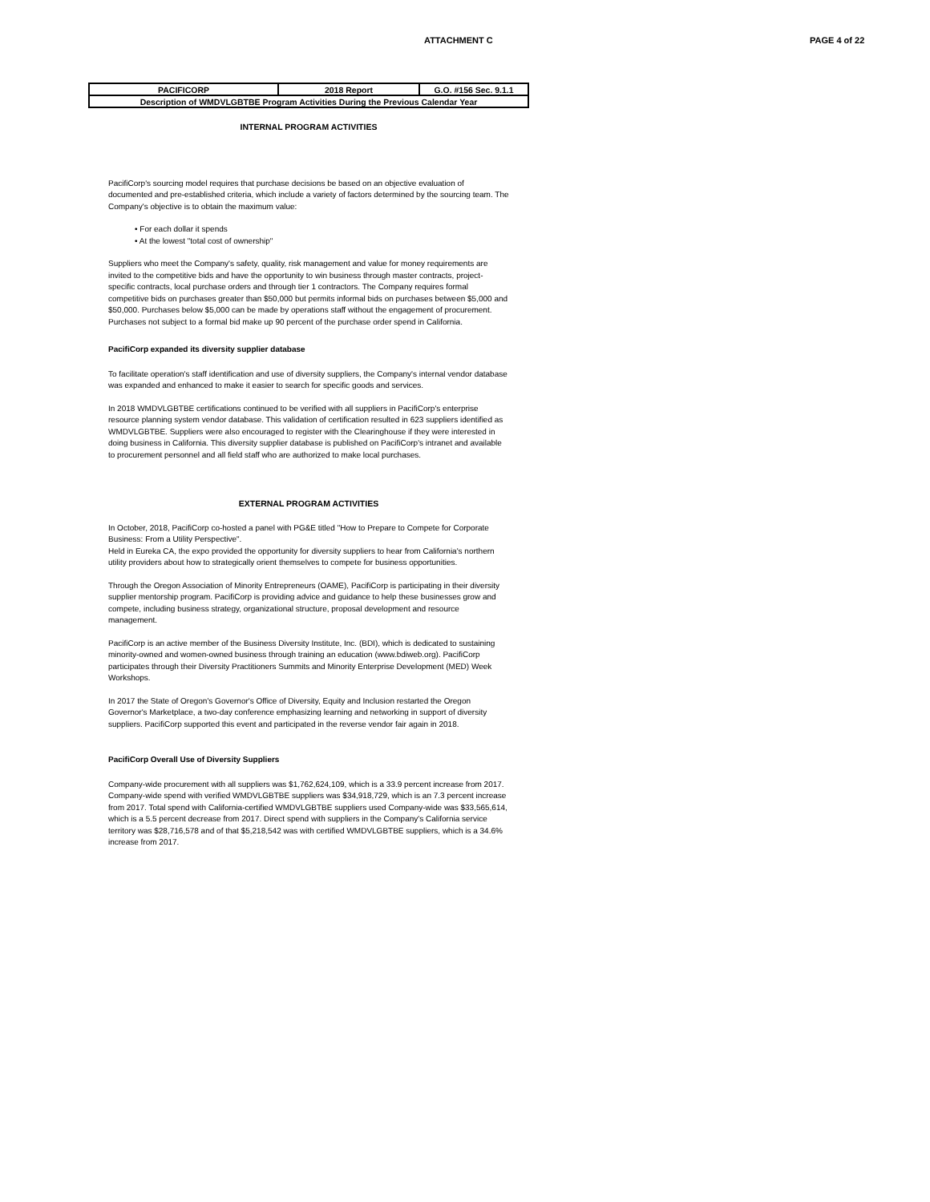ATTACHMENT C PAGE 4 of 22
| PACIFICORP | 2018 Report | G.O. #156 Sec. 9.1.1 |
| Description of WMDVLGBTBE Program Activities During the Previous Calendar Year | | |
INTERNAL PROGRAM ACTIVITIES
PacifiCorp's sourcing model requires that purchase decisions be based on an objective evaluation of documented and pre-established criteria, which include a variety of factors determined by the sourcing team. The Company's objective is to obtain the maximum value:
• For each dollar it spends
• At the lowest "total cost of ownership"
Suppliers who meet the Company's safety, quality, risk management and value for money requirements are invited to the competitive bids and have the opportunity to win business through master contracts, project-specific contracts, local purchase orders and through tier 1 contractors. The Company requires formal competitive bids on purchases greater than $50,000 but permits informal bids on purchases between $5,000 and $50,000. Purchases below $5,000 can be made by operations staff without the engagement of procurement. Purchases not subject to a formal bid make up 90 percent of the purchase order spend in California.
PacifiCorp expanded its diversity supplier database
To facilitate operation's staff identification and use of diversity suppliers, the Company's internal vendor database was expanded and enhanced to make it easier to search for specific goods and services.
In 2018 WMDVLGBTBE certifications continued to be verified with all suppliers in PacifiCorp's enterprise resource planning system vendor database. This validation of certification resulted in 623 suppliers identified as WMDVLGBTBE. Suppliers were also encouraged to register with the Clearinghouse if they were interested in doing business in California. This diversity supplier database is published on PacifiCorp's intranet and available to procurement personnel and all field staff who are authorized to make local purchases.
EXTERNAL PROGRAM ACTIVITIES
In October, 2018, PacifiCorp co-hosted a panel with PG&E titled "How to Prepare to Compete for Corporate Business: From a Utility Perspective".
Held in Eureka CA, the expo provided the opportunity for diversity suppliers to hear from California's northern utility providers about how to strategically orient themselves to compete for business opportunities.
Through the Oregon Association of Minority Entrepreneurs (OAME), PacifiCorp is participating in their diversity supplier mentorship program. PacifiCorp is providing advice and guidance to help these businesses grow and compete, including business strategy, organizational structure, proposal development and resource management.
PacifiCorp is an active member of the Business Diversity Institute, Inc. (BDI), which is dedicated to sustaining minority-owned and women-owned business through training an education (www.bdiweb.org). PacifiCorp participates through their Diversity Practitioners Summits and Minority Enterprise Development (MED) Week Workshops.
In 2017 the State of Oregon's Governor's Office of Diversity, Equity and Inclusion restarted the Oregon Governor's Marketplace, a two-day conference emphasizing learning and networking in support of diversity suppliers. PacifiCorp supported this event and participated in the reverse vendor fair again in 2018.
PacifiCorp Overall Use of Diversity Suppliers
Company-wide procurement with all suppliers was $1,762,624,109, which is a 33.9 percent increase from 2017. Company-wide spend with verified WMDVLGBTBE suppliers was $34,918,729, which is an 7.3 percent increase from 2017. Total spend with California-certified WMDVLGBTBE suppliers used Company-wide was $33,565,614, which is a 5.5 percent decrease from 2017. Direct spend with suppliers in the Company's California service territory was $28,716,578 and of that $5,218,542 was with certified WMDVLGBTBE suppliers, which is a 34.6% increase from 2017.